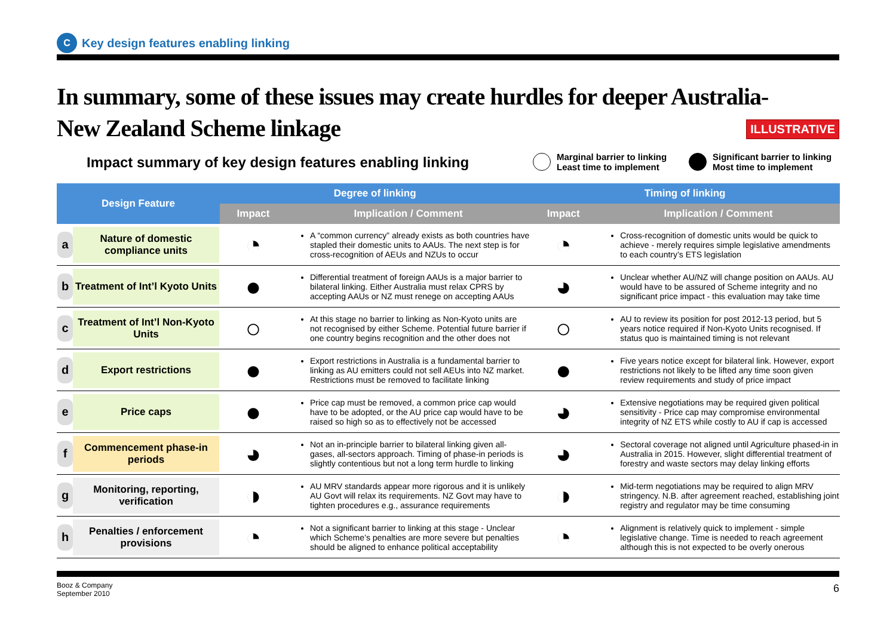C
Key design features enabling linking
In summary, some of these issues may create hurdles for deeper Australia-New Zealand Scheme linkage
ILLUSTRATIVE
Impact summary of key design features enabling linking
Marginal barrier to linking
Least time to implement
Significant barrier to linking
Most time to implement
| Design Feature | Degree of linking | | Timing of linking | |
| --- | --- | --- | --- | --- |
| | Impact | Implication / Comment | Impact | Implication / Comment |
| a Nature of domestic compliance units | ◔ | A “common currency” already exists as both countries have stapled their domestic units to AAUs. The next step is for cross-recognition of AEUs and NZUs to occur | ◔ | Cross-recognition of domestic units would be quick to achieve - merely requires simple legislative amendments to each country’s ETS legislation |
| b Treatment of Int’l Kyoto Units | ● | Differential treatment of foreign AAUs is a major barrier to bilateral linking. Either Australia must relax CPRS by accepting AAUs or NZ must renege on accepting AAUs | ◕ | Unclear whether AU/NZ will change position on AAUs. AU would have to be assured of Scheme integrity and no significant price impact - this evaluation may take time |
| c Treatment of Int’l Non-Kyoto Units | ○ | At this stage no barrier to linking as Non-Kyoto units are not recognised by either Scheme. Potential future barrier if one country begins recognition and the other does not | ○ | AU to review its position for post 2012-13 period, but 5 years notice required if Non-Kyoto Units recognised. If status quo is maintained timing is not relevant |
| d Export restrictions | ● | Export restrictions in Australia is a fundamental barrier to linking as AU emitters could not sell AEUs into NZ market. Restrictions must be removed to facilitate linking | ● | Five years notice except for bilateral link. However, export restrictions not likely to be lifted any time soon given review requirements and study of price impact |
| e Price caps | ● | Price cap must be removed, a common price cap would have to be adopted, or the AU price cap would have to be raised so high so as to effectively not be accessed | ◕ | Extensive negotiations may be required given political sensitivity - Price cap may compromise environmental integrity of NZ ETS while costly to AU if cap is accessed |
| f Commencement phase-in periods | ◕ | Not an in-principle barrier to bilateral linking given all-gases, all-sectors approach. Timing of phase-in periods is slightly contentious but not a long term hurdle to linking | ◕ | Sectoral coverage not aligned until Agriculture phased-in in Australia in 2015. However, slight differential treatment of forestry and waste sectors may delay linking efforts |
| g Monitoring, reporting, verification | ◑ | AU MRV standards appear more rigorous and it is unlikely AU Govt will relax its requirements. NZ Govt may have to tighten procedures e.g., assurance requirements | ◑ | Mid-term negotiations may be required to align MRV stringency. N.B. after agreement reached, establishing joint registry and regulator may be time consuming |
| h Penalties / enforcement provisions | ◔ | Not a significant barrier to linking at this stage - Unclear which Scheme’s penalties are more severe but penalties should be aligned to enhance political acceptability | ◔ | Alignment is relatively quick to implement - simple legislative change. Time is needed to reach agreement although this is not expected to be overly onerous |
Booz & Company
September 2010
6